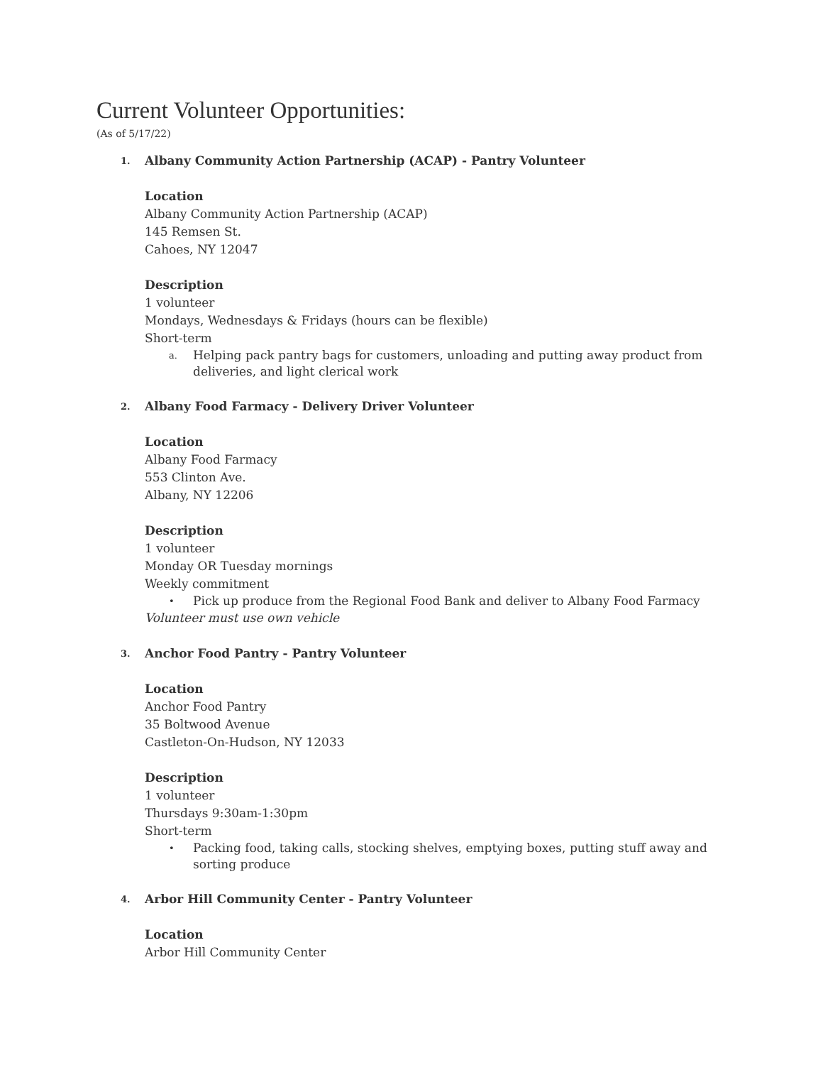Current Volunteer Opportunities:
(As of 5/17/22)
1. Albany Community Action Partnership (ACAP) - Pantry Volunteer
Location
Albany Community Action Partnership (ACAP)
145 Remsen St.
Cahoes, NY 12047
Description
1 volunteer
Mondays, Wednesdays & Fridays (hours can be flexible)
Short-term
a. Helping pack pantry bags for customers, unloading and putting away product from deliveries, and light clerical work
2. Albany Food Farmacy - Delivery Driver Volunteer
Location
Albany Food Farmacy
553 Clinton Ave.
Albany, NY 12206
Description
1 volunteer
Monday OR Tuesday mornings
Weekly commitment
• Pick up produce from the Regional Food Bank and deliver to Albany Food Farmacy
Volunteer must use own vehicle
3. Anchor Food Pantry - Pantry Volunteer
Location
Anchor Food Pantry
35 Boltwood Avenue
Castleton-On-Hudson, NY 12033
Description
1 volunteer
Thursdays 9:30am-1:30pm
Short-term
• Packing food, taking calls, stocking shelves, emptying boxes, putting stuff away and sorting produce
4. Arbor Hill Community Center - Pantry Volunteer
Location
Arbor Hill Community Center